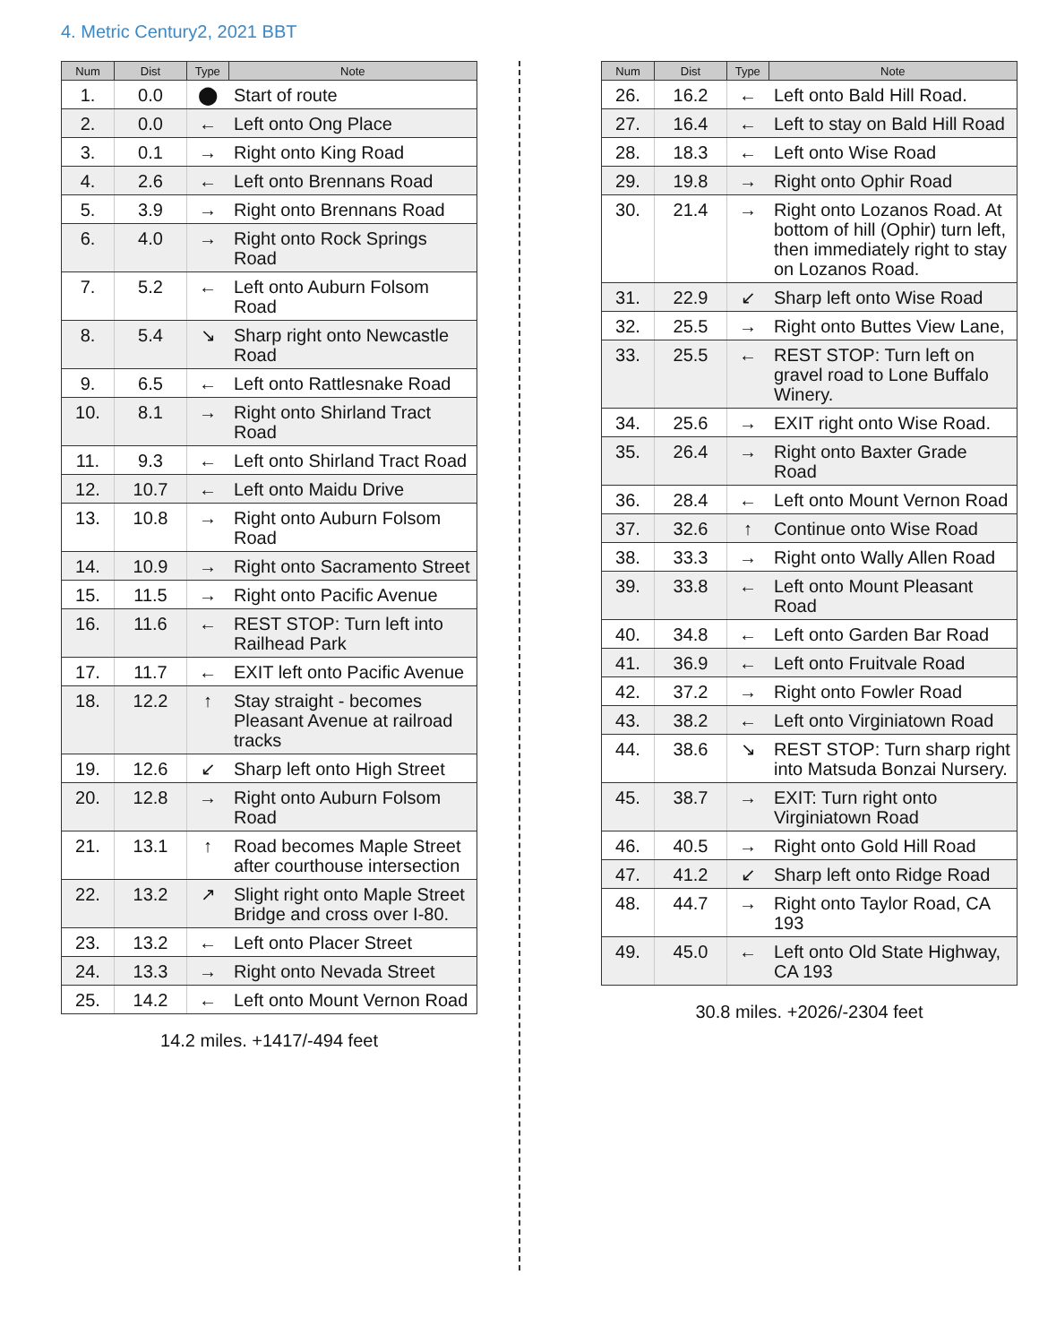4. Metric Century2, 2021 BBT
| Num | Dist | Type | Note |
| --- | --- | --- | --- |
| 1. | 0.0 | ⬤ | Start of route |
| 2. | 0.0 | ← | Left onto Ong Place |
| 3. | 0.1 | → | Right onto King Road |
| 4. | 2.6 | ← | Left onto Brennans Road |
| 5. | 3.9 | → | Right onto Brennans Road |
| 6. | 4.0 | → | Right onto Rock Springs Road |
| 7. | 5.2 | ← | Left onto Auburn Folsom Road |
| 8. | 5.4 | ↘ | Sharp right onto Newcastle Road |
| 9. | 6.5 | ← | Left onto Rattlesnake Road |
| 10. | 8.1 | → | Right onto Shirland Tract Road |
| 11. | 9.3 | ← | Left onto Shirland Tract Road |
| 12. | 10.7 | ← | Left onto Maidu Drive |
| 13. | 10.8 | → | Right onto Auburn Folsom Road |
| 14. | 10.9 | → | Right onto Sacramento Street |
| 15. | 11.5 | → | Right onto Pacific Avenue |
| 16. | 11.6 | ← | REST STOP: Turn left into Railhead Park |
| 17. | 11.7 | ← | EXIT left onto Pacific Avenue |
| 18. | 12.2 | ↑ | Stay straight - becomes Pleasant Avenue at railroad tracks |
| 19. | 12.6 | ↙ | Sharp left onto High Street |
| 20. | 12.8 | → | Right onto Auburn Folsom Road |
| 21. | 13.1 | ↑ | Road becomes Maple Street after courthouse intersection |
| 22. | 13.2 | ↗ | Slight right onto Maple Street Bridge and cross over I-80. |
| 23. | 13.2 | ← | Left onto Placer Street |
| 24. | 13.3 | → | Right onto Nevada Street |
| 25. | 14.2 | ← | Left onto Mount Vernon Road |
14.2 miles. +1417/-494 feet
| Num | Dist | Type | Note |
| --- | --- | --- | --- |
| 26. | 16.2 | ← | Left onto Bald Hill Road. |
| 27. | 16.4 | ← | Left to stay on Bald Hill Road |
| 28. | 18.3 | ← | Left onto Wise Road |
| 29. | 19.8 | → | Right onto Ophir Road |
| 30. | 21.4 | → | Right onto Lozanos Road. At bottom of hill (Ophir) turn left, then immediately right to stay on Lozanos Road. |
| 31. | 22.9 | ↙ | Sharp left onto Wise Road |
| 32. | 25.5 | → | Right onto Buttes View Lane, |
| 33. | 25.5 | ← | REST STOP: Turn left on gravel road to Lone Buffalo Winery. |
| 34. | 25.6 | → | EXIT right onto Wise Road. |
| 35. | 26.4 | → | Right onto Baxter Grade Road |
| 36. | 28.4 | ← | Left onto Mount Vernon Road |
| 37. | 32.6 | ↑ | Continue onto Wise Road |
| 38. | 33.3 | → | Right onto Wally Allen Road |
| 39. | 33.8 | ← | Left onto Mount Pleasant Road |
| 40. | 34.8 | ← | Left onto Garden Bar Road |
| 41. | 36.9 | ← | Left onto Fruitvale Road |
| 42. | 37.2 | → | Right onto Fowler Road |
| 43. | 38.2 | ← | Left onto Virginiatown Road |
| 44. | 38.6 | ↘ | REST STOP: Turn sharp right into Matsuda Bonzai Nursery. |
| 45. | 38.7 | → | EXIT: Turn right onto Virginiatown Road |
| 46. | 40.5 | → | Right onto Gold Hill Road |
| 47. | 41.2 | ↙ | Sharp left onto Ridge Road |
| 48. | 44.7 | → | Right onto Taylor Road, CA 193 |
| 49. | 45.0 | ← | Left onto Old State Highway, CA 193 |
30.8 miles. +2026/-2304 feet